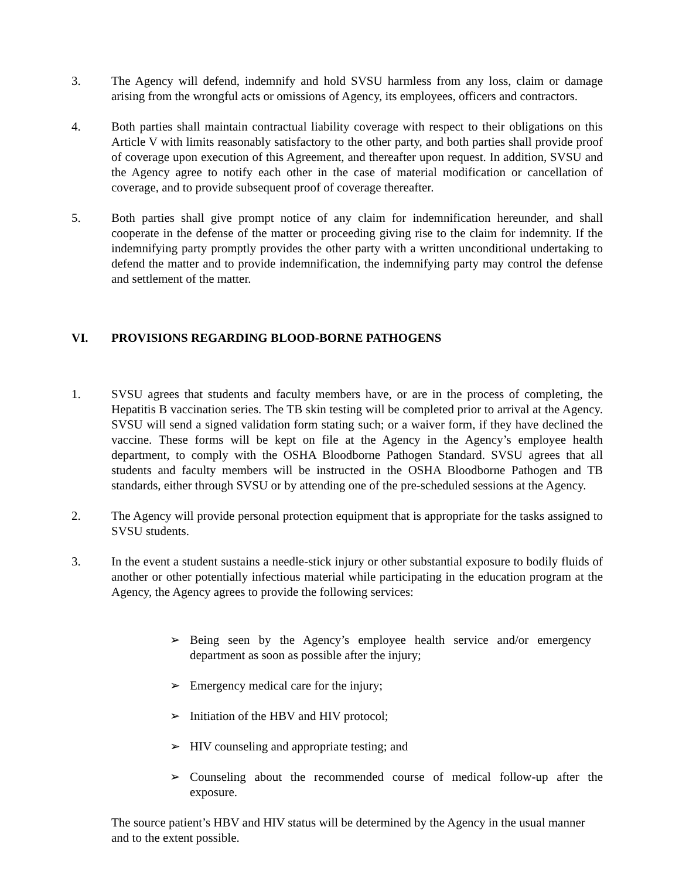3. The Agency will defend, indemnify and hold SVSU harmless from any loss, claim or damage arising from the wrongful acts or omissions of Agency, its employees, officers and contractors.
4. Both parties shall maintain contractual liability coverage with respect to their obligations on this Article V with limits reasonably satisfactory to the other party, and both parties shall provide proof of coverage upon execution of this Agreement, and thereafter upon request. In addition, SVSU and the Agency agree to notify each other in the case of material modification or cancellation of coverage, and to provide subsequent proof of coverage thereafter.
5. Both parties shall give prompt notice of any claim for indemnification hereunder, and shall cooperate in the defense of the matter or proceeding giving rise to the claim for indemnity. If the indemnifying party promptly provides the other party with a written unconditional undertaking to defend the matter and to provide indemnification, the indemnifying party may control the defense and settlement of the matter.
VI. PROVISIONS REGARDING BLOOD-BORNE PATHOGENS
1. SVSU agrees that students and faculty members have, or are in the process of completing, the Hepatitis B vaccination series. The TB skin testing will be completed prior to arrival at the Agency. SVSU will send a signed validation form stating such; or a waiver form, if they have declined the vaccine. These forms will be kept on file at the Agency in the Agency’s employee health department, to comply with the OSHA Bloodborne Pathogen Standard. SVSU agrees that all students and faculty members will be instructed in the OSHA Bloodborne Pathogen and TB standards, either through SVSU or by attending one of the pre-scheduled sessions at the Agency.
2. The Agency will provide personal protection equipment that is appropriate for the tasks assigned to SVSU students.
3. In the event a student sustains a needle-stick injury or other substantial exposure to bodily fluids of another or other potentially infectious material while participating in the education program at the Agency, the Agency agrees to provide the following services:
➢ Being seen by the Agency’s employee health service and/or emergency department as soon as possible after the injury;
➢ Emergency medical care for the injury;
➢ Initiation of the HBV and HIV protocol;
➢ HIV counseling and appropriate testing; and
➢ Counseling about the recommended course of medical follow-up after the exposure.
The source patient’s HBV and HIV status will be determined by the Agency in the usual manner and to the extent possible.